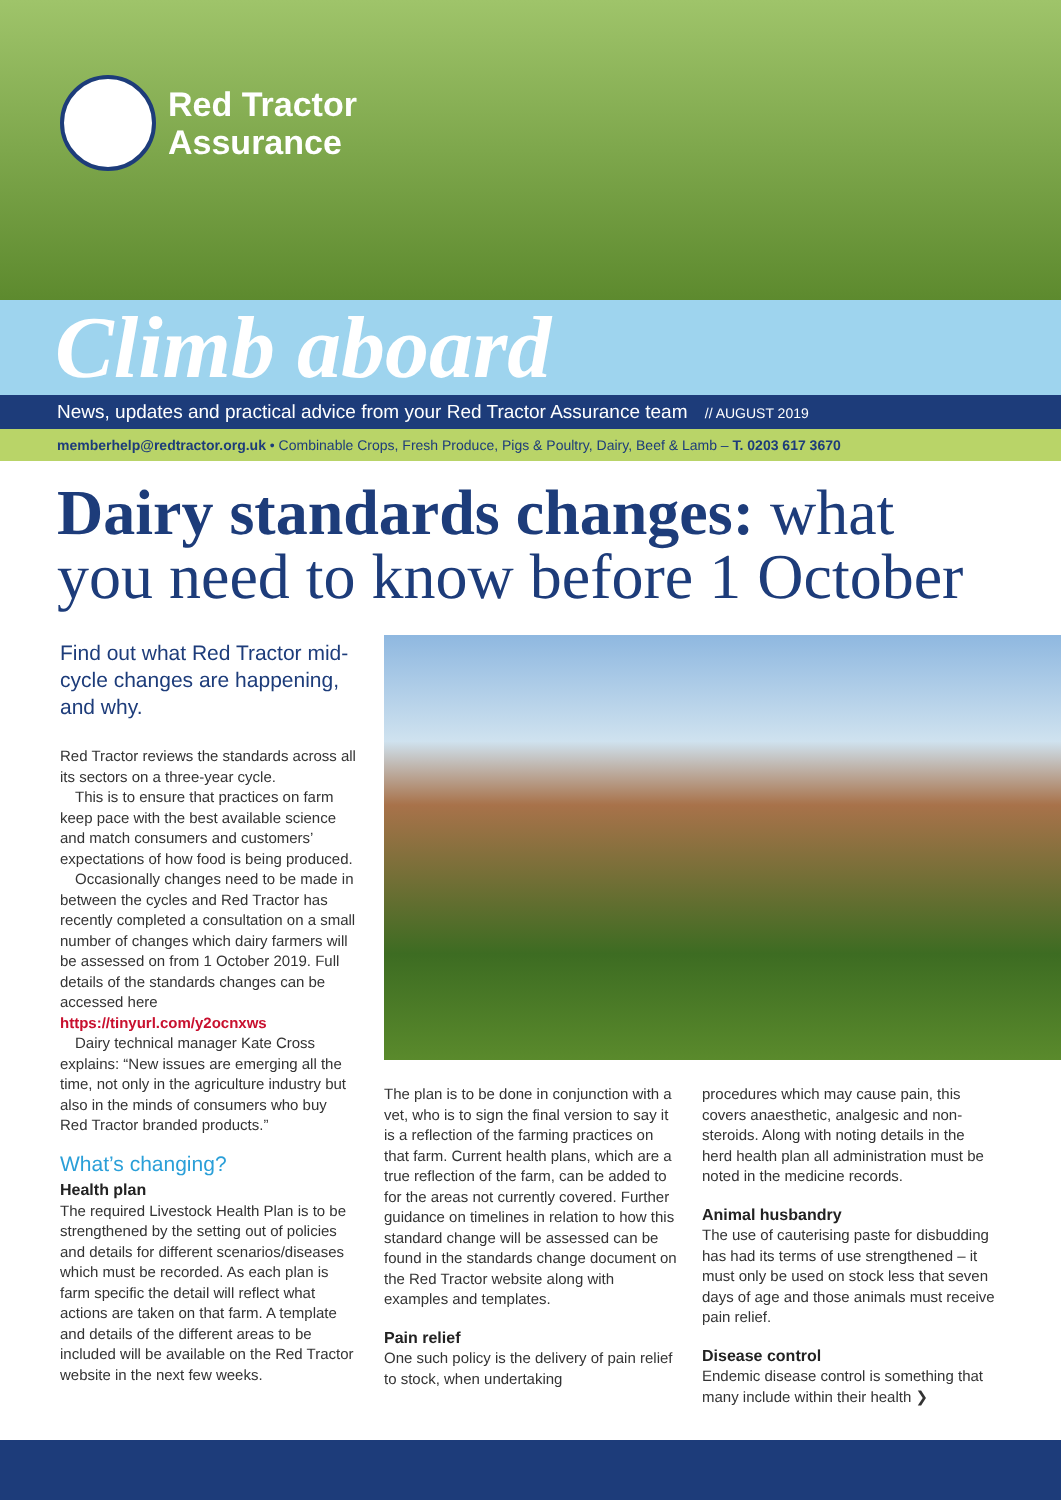Red Tractor
Assurance
Climb aboard
News, updates and practical advice from your Red Tractor Assurance team // AUGUST 2019
memberhelp@redtractor.org.uk • Combinable Crops, Fresh Produce, Pigs & Poultry, Dairy, Beef & Lamb – T. 0203 617 3670
Dairy standards changes: what you need to know before 1 October
Find out what Red Tractor mid-cycle changes are happening, and why.
Red Tractor reviews the standards across all its sectors on a three-year cycle.
This is to ensure that practices on farm keep pace with the best available science and match consumers and customers’ expectations of how food is being produced.
Occasionally changes need to be made in between the cycles and Red Tractor has recently completed a consultation on a small number of changes which dairy farmers will be assessed on from 1 October 2019. Full details of the standards changes can be accessed here https://tinyurl.com/y2ocnxws
Dairy technical manager Kate Cross explains: “New issues are emerging all the time, not only in the agriculture industry but also in the minds of consumers who buy Red Tractor branded products.”
What’s changing?
Health plan
The required Livestock Health Plan is to be strengthened by the setting out of policies and details for different scenarios/diseases which must be recorded. As each plan is farm specific the detail will reflect what actions are taken on that farm. A template and details of the different areas to be included will be available on the Red Tractor website in the next few weeks.
The plan is to be done in conjunction with a vet, who is to sign the final version to say it is a reflection of the farming practices on that farm. Current health plans, which are a true reflection of the farm, can be added to for the areas not currently covered. Further guidance on timelines in relation to how this standard change will be assessed can be found in the standards change document on the Red Tractor website along with examples and templates.
Pain relief
One such policy is the delivery of pain relief to stock, when undertaking
procedures which may cause pain, this covers anaesthetic, analgesic and non-steroids. Along with noting details in the herd health plan all administration must be noted in the medicine records.
Animal husbandry
The use of cauterising paste for disbudding has had its terms of use strengthened – it must only be used on stock less that seven days of age and those animals must receive pain relief.
Disease control
Endemic disease control is something that many include within their health ❯